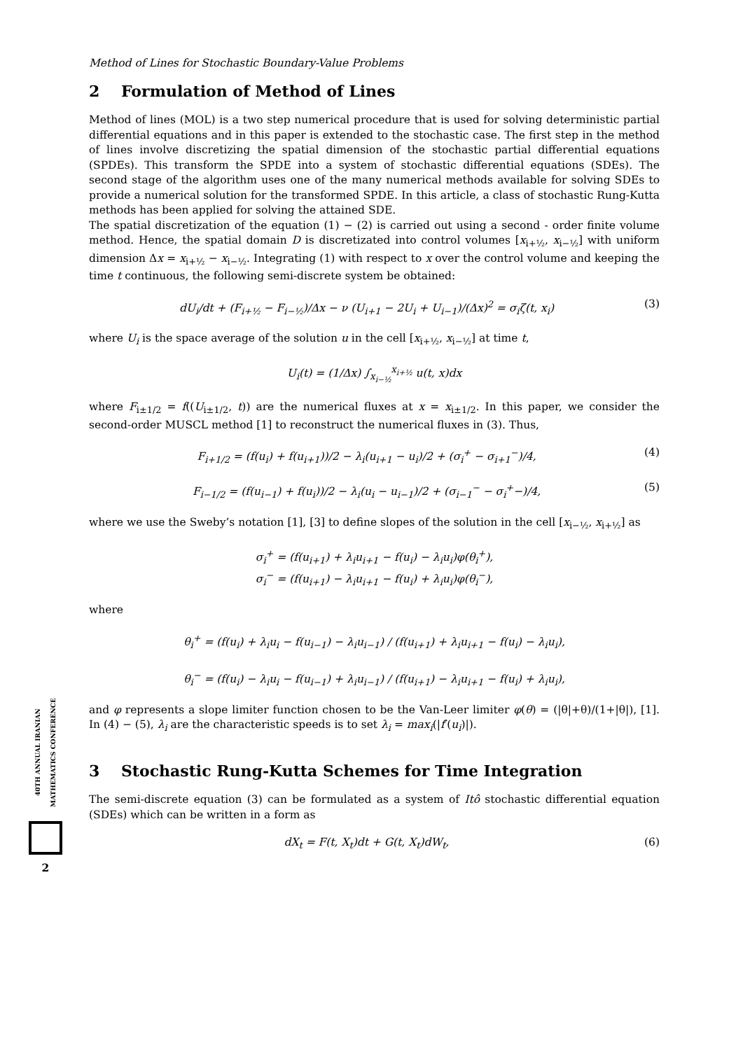Method of Lines for Stochastic Boundary-Value Problems
2 Formulation of Method of Lines
Method of lines (MOL) is a two step numerical procedure that is used for solving deterministic partial differential equations and in this paper is extended to the stochastic case. The first step in the method of lines involve discretizing the spatial dimension of the stochastic partial differential equations (SPDEs). This transform the SPDE into a system of stochastic differential equations (SDEs). The second stage of the algorithm uses one of the many numerical methods available for solving SDEs to provide a numerical solution for the transformed SPDE. In this article, a class of stochastic Rung-Kutta methods has been applied for solving the attained SDE.
The spatial discretization of the equation (1) − (2) is carried out using a second - order finite volume method. Hence, the spatial domain D is discretizated into control volumes [x<sub>i+½</sub>, x<sub>i−½</sub>] with uniform dimension Δx = x<sub>i+½</sub> − x<sub>i−½</sub>. Integrating (1) with respect to x over the control volume and keeping the time t continuous, the following semi-discrete system be obtained:
dU<sub>i</sub>/dt + (F<sub>i+½</sub> − F<sub>i−½</sub>)/Δx − ν (U<sub>i+1</sub> − 2U<sub>i</sub> + U<sub>i−1</sub>)/(Δx)<sup>2</sup> = σ<sub>i</sub>ζ(t, x<sub>i</sub>) (3)
where U<sub>i</sub> is the space average of the solution u in the cell [x<sub>i+½</sub>, x<sub>i−½</sub>] at time t,
U<sub>i</sub>(t) = (1/Δx) ∫<sub>x<sub>i−½</sub></sub><sup>x<sub>i+½</sub></sup> u(t, x)dx
where F<sub>i±1/2</sub> = f((U<sub>i±1/2</sub>, t)) are the numerical fluxes at x = x<sub>i±1/2</sub>. In this paper, we consider the second-order MUSCL method [1] to reconstruct the numerical fluxes in (3). Thus,
F<sub>i+1/2</sub> = (f(u<sub>i</sub>) + f(u<sub>i+1</sub>))/2 − λ<sub>i</sub>(u<sub>i+1</sub> − u<sub>i</sub>)/2 + (σ<sub>i</sub><sup>+</sup> − σ<sub>i+1</sub><sup>−</sup>)/4, (4)
F<sub>i−1/2</sub> = (f(u<sub>i−1</sub>) + f(u<sub>i</sub>))/2 − λ<sub>i</sub>(u<sub>i</sub> − u<sub>i−1</sub>)/2 + (σ<sub>i−1</sub><sup>−</sup> − σ<sub>i</sub><sup>+</sup>−)/4, (5)
where we use the Sweby’s notation [1], [3] to define slopes of the solution in the cell [x<sub>i−½</sub>, x<sub>i+½</sub>] as
σ<sub>i</sub><sup>+</sup> = (f(u<sub>i+1</sub>) + λ<sub>i</sub>u<sub>i+1</sub> − f(u<sub>i</sub>) − λ<sub>i</sub>u<sub>i</sub>)φ(θ<sub>i</sub><sup>+</sup>),
σ<sub>i</sub><sup>−</sup> = (f(u<sub>i+1</sub>) − λ<sub>i</sub>u<sub>i+1</sub> − f(u<sub>i</sub>) + λ<sub>i</sub>u<sub>i</sub>)φ(θ<sub>i</sub><sup>−</sup>),
where
θ<sub>i</sub><sup>+</sup> = (f(u<sub>i</sub>) + λ<sub>i</sub>u<sub>i</sub> − f(u<sub>i−1</sub>) − λ<sub>i</sub>u<sub>i−1</sub>) / (f(u<sub>i+1</sub>) + λ<sub>i</sub>u<sub>i+1</sub> − f(u<sub>i</sub>) − λ<sub>i</sub>u<sub>i</sub>),
θ<sub>i</sub><sup>−</sup> = (f(u<sub>i</sub>) − λ<sub>i</sub>u<sub>i</sub> − f(u<sub>i−1</sub>) + λ<sub>i</sub>u<sub>i−1</sub>) / (f(u<sub>i+1</sub>) − λ<sub>i</sub>u<sub>i+1</sub> − f(u<sub>i</sub>) + λ<sub>i</sub>u<sub>i</sub>),
and φ represents a slope limiter function chosen to be the Van-Leer limiter φ(θ) = (|θ|+θ)/(1+|θ|), [1]. In (4) − (5), λ<sub>i</sub> are the characteristic speeds is to set λ<sub>i</sub> = max<sub>i</sub>(|f′(u<sub>i</sub>)|).
3 Stochastic Rung-Kutta Schemes for Time Integration
The semi-discrete equation (3) can be formulated as a system of Itô stochastic differential equation (SDEs) which can be written in a form as
dX<sub>t</sub> = F(t, X<sub>t</sub>)dt + G(t, X<sub>t</sub>)dW<sub>t</sub>, (6)
40TH ANNUAL IRANIAN MATHEMATICS CONFERENCE
2